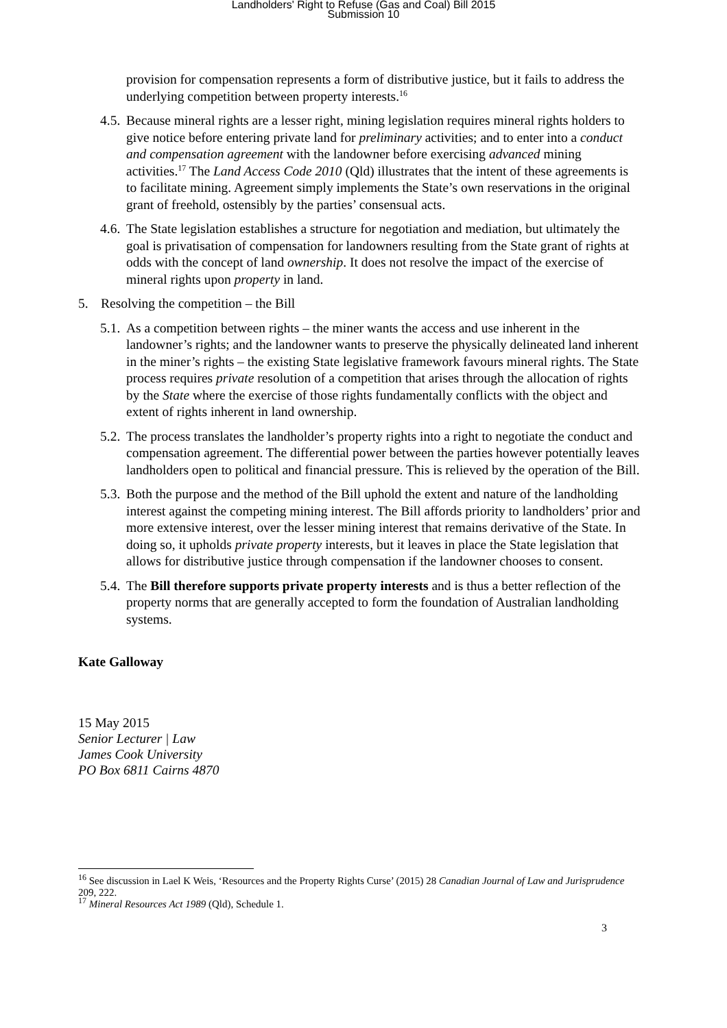Landholders' Right to Refuse (Gas and Coal) Bill 2015
Submission 10
provision for compensation represents a form of distributive justice, but it fails to address the underlying competition between property interests.<sup>16</sup>
4.5.
Because mineral rights are a lesser right, mining legislation requires mineral rights holders to give notice before entering private land for preliminary activities; and to enter into a conduct and compensation agreement with the landowner before exercising advanced mining activities.<sup>17</sup> The Land Access Code 2010 (Qld) illustrates that the intent of these agreements is to facilitate mining. Agreement simply implements the State’s own reservations in the original grant of freehold, ostensibly by the parties’ consensual acts.
4.6.
The State legislation establishes a structure for negotiation and mediation, but ultimately the goal is privatisation of compensation for landowners resulting from the State grant of rights at odds with the concept of land ownership. It does not resolve the impact of the exercise of mineral rights upon property in land.
5. Resolving the competition – the Bill
5.1.
As a competition between rights – the miner wants the access and use inherent in the landowner’s rights; and the landowner wants to preserve the physically delineated land inherent in the miner’s rights – the existing State legislative framework favours mineral rights. The State process requires private resolution of a competition that arises through the allocation of rights by the State where the exercise of those rights fundamentally conflicts with the object and extent of rights inherent in land ownership.
5.2.
The process translates the landholder’s property rights into a right to negotiate the conduct and compensation agreement. The differential power between the parties however potentially leaves landholders open to political and financial pressure. This is relieved by the operation of the Bill.
5.3.
Both the purpose and the method of the Bill uphold the extent and nature of the landholding interest against the competing mining interest. The Bill affords priority to landholders’ prior and more extensive interest, over the lesser mining interest that remains derivative of the State. In doing so, it upholds private property interests, but it leaves in place the State legislation that allows for distributive justice through compensation if the landowner chooses to consent.
5.4.
The Bill therefore supports private property interests and is thus a better reflection of the property norms that are generally accepted to form the foundation of Australian landholding systems.
Kate Galloway
15 May 2015
Senior Lecturer | Law
James Cook University
PO Box 6811 Cairns 4870
<sup>16</sup> See discussion in Lael K Weis, ‘Resources and the Property Rights Curse’ (2015) 28 Canadian Journal of Law and Jurisprudence 209, 222.
<sup>17</sup> Mineral Resources Act 1989 (Qld), Schedule 1.
3